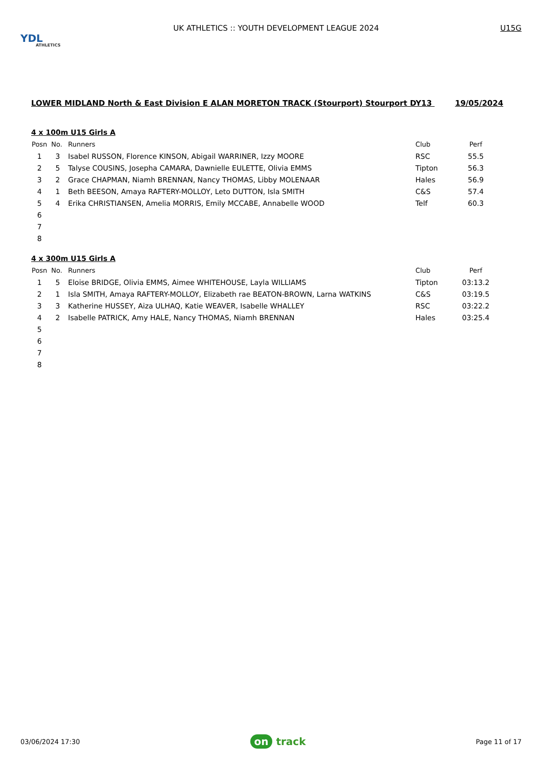YDL
ATHLETICS
UK ATHLETICS :: YOUTH DEVELOPMENT LEAGUE 2024
U15G
LOWER MIDLAND North & East Division E ALAN MORETON TRACK (Stourport) Stourport DY13 19/05/2024
4 x 100m U15 Girls A
| Posn | No. | Runners | Club | Perf |
| --- | --- | --- | --- | --- |
| 1 | 3 | Isabel RUSSON, Florence KINSON, Abigail WARRINER, Izzy MOORE | RSC | 55.5 |
| 2 | 5 | Talyse COUSINS, Josepha CAMARA, Dawnielle EULETTE, Olivia EMMS | Tipton | 56.3 |
| 3 | 2 | Grace CHAPMAN, Niamh BRENNAN, Nancy THOMAS, Libby MOLENAAR | Hales | 56.9 |
| 4 | 1 | Beth BEESON, Amaya RAFTERY-MOLLOY, Leto DUTTON, Isla SMITH | C&S | 57.4 |
| 5 | 4 | Erika CHRISTIANSEN, Amelia MORRIS, Emily MCCABE, Annabelle WOOD | Telf | 60.3 |
| 6 | | | | |
| 7 | | | | |
| 8 | | | | |
4 x 300m U15 Girls A
| Posn | No. | Runners | Club | Perf |
| --- | --- | --- | --- | --- |
| 1 | 5 | Eloise BRIDGE, Olivia EMMS, Aimee WHITEHOUSE, Layla WILLIAMS | Tipton | 03:13.2 |
| 2 | 1 | Isla SMITH, Amaya RAFTERY-MOLLOY, Elizabeth rae BEATON-BROWN, Larna WATKINS | C&S | 03:19.5 |
| 3 | 3 | Katherine HUSSEY, Aiza ULHAQ, Katie WEAVER, Isabelle WHALLEY | RSC | 03:22.2 |
| 4 | 2 | Isabelle PATRICK, Amy HALE, Nancy THOMAS, Niamh BRENNAN | Hales | 03:25.4 |
| 5 | | | | |
| 6 | | | | |
| 7 | | | | |
| 8 | | | | |
03/06/2024 17:30
on track
Page 11 of 17